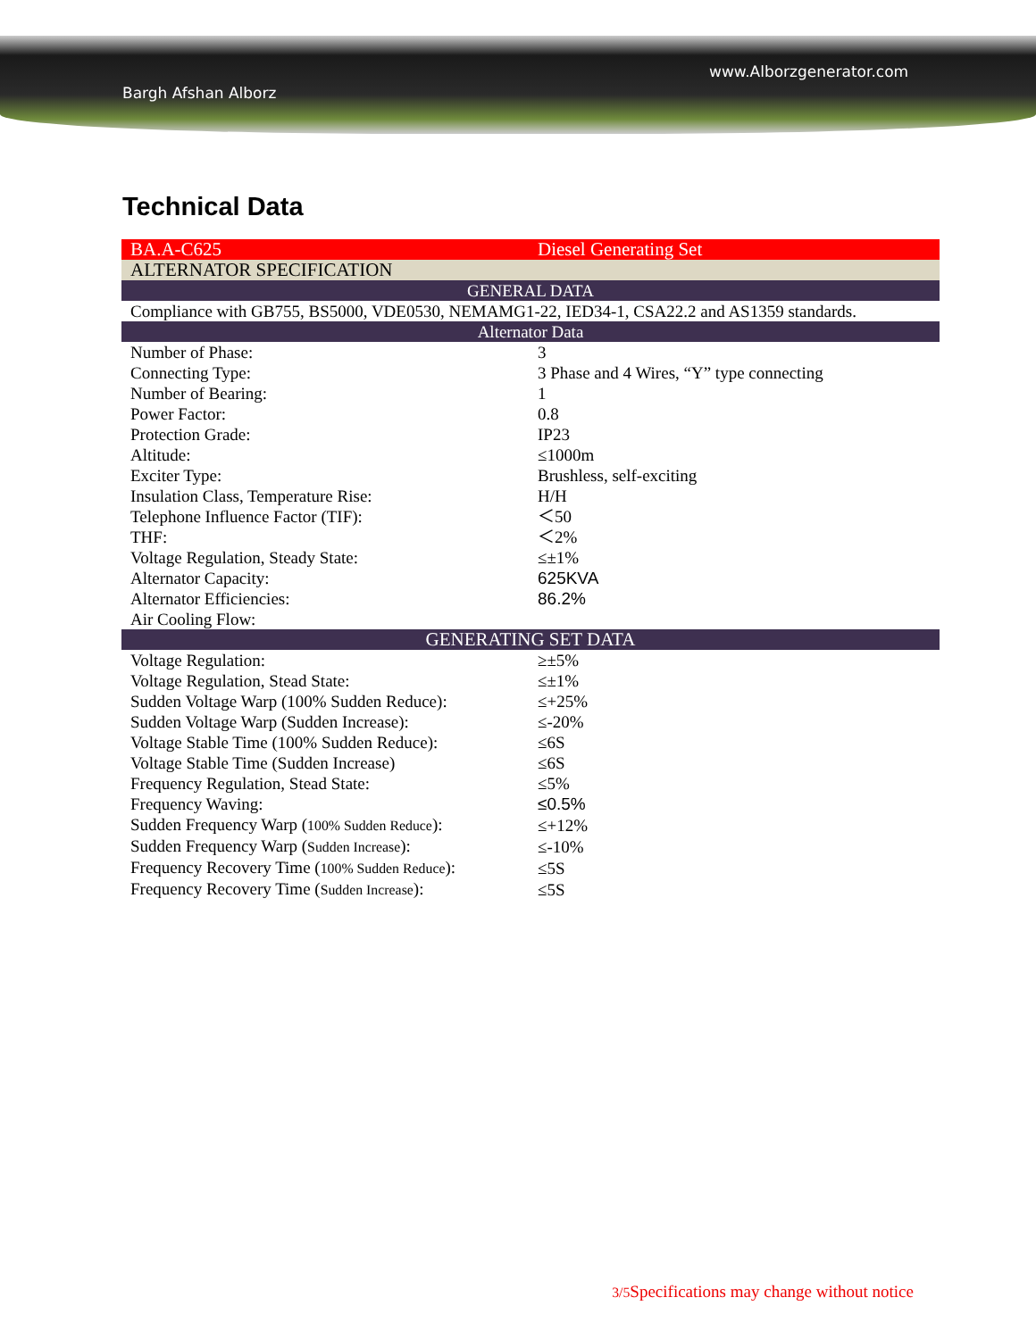www.Alborzgenerator.com
Bargh Afshan Alborz
Technical Data
| BA.A-C625 | Diesel Generating Set |
| ALTERNATOR SPECIFICATION | |
| GENERAL DATA | |
| Compliance with GB755, BS5000, VDE0530, NEMAMG1-22, IED34-1, CSA22.2 and AS1359 standards. | |
| Alternator Data | |
| Number of Phase: | 3 |
| Connecting Type: | 3 Phase and 4 Wires, “Y” type connecting |
| Number of Bearing: | 1 |
| Power Factor: | 0.8 |
| Protection Grade: | IP23 |
| Altitude: | ≤1000m |
| Exciter Type: | Brushless, self-exciting |
| Insulation Class, Temperature Rise: | H/H |
| Telephone Influence Factor (TIF): | ＜50 |
| THF: | ＜2% |
| Voltage Regulation, Steady State: | ≤±1% |
| Alternator Capacity: | 625KVA |
| Alternator Efficiencies: | 86.2% |
| Air Cooling Flow: | |
| GENERATING SET DATA | |
| Voltage Regulation: | ≥±5% |
| Voltage Regulation, Stead State: | ≤±1% |
| Sudden Voltage Warp (100% Sudden Reduce): | ≤+25% |
| Sudden Voltage Warp (Sudden Increase): | ≤-20% |
| Voltage Stable Time (100% Sudden Reduce): | ≤6S |
| Voltage Stable Time (Sudden Increase) | ≤6S |
| Frequency Regulation, Stead State: | ≤5% |
| Frequency Waving: | ≤0.5% |
| Sudden Frequency Warp ( 100% Sudden Reduce ): | ≤+12% |
| Sudden Frequency Warp ( Sudden Increase ): | ≤-10% |
| Frequency Recovery Time ( 100% Sudden Reduce ): | ≤5S |
| Frequency Recovery Time ( Sudden Increase ): | ≤5S |
3/5 Specifications may change without notice